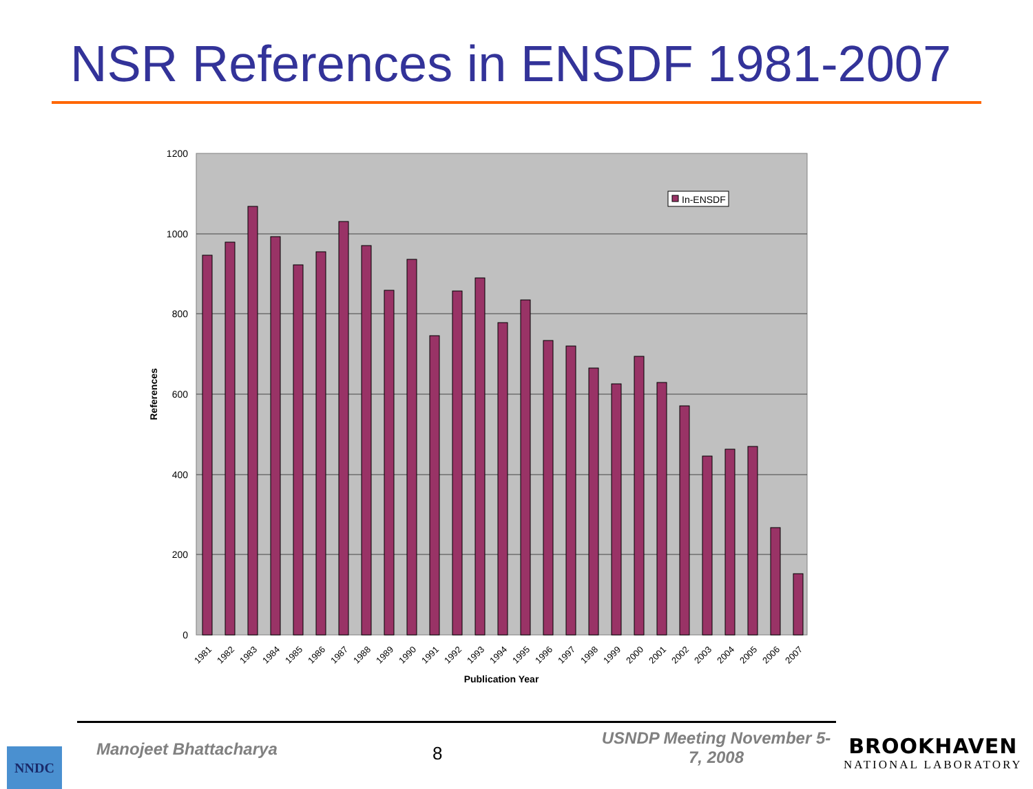NSR References in ENSDF 1981-2007
1200
1000
800
600
400
200
0
In-ENSDF
1981
1982
1983
1984
1985
1986
1987
1988
1989
1990
1991
1992
1993
1994
1995
1996
1997
1998
1999
2000
2001
2002
2003
2004
2005
2006
2007
Publication Year
References
NNDC Manojeet Bhattacharya 8
USNDP Meeting November 5-7, 2008
BROOKHAVEN
NATIONAL LABORATORY